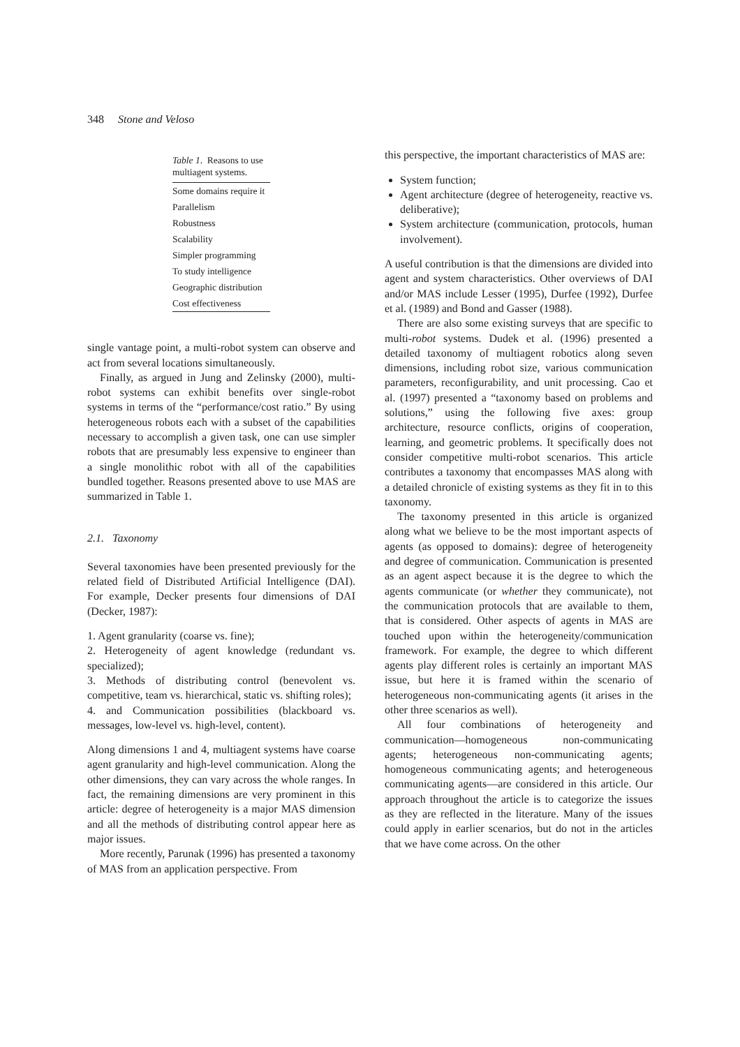348 Stone and Veloso
Table 1 . Reasons to use multiagent systems.
| Some domains require it |
| Parallelism |
| Robustness |
| Scalability |
| Simpler programming |
| To study intelligence |
| Geographic distribution |
| Cost effectiveness |
single vantage point, a multi-robot system can observe and act from several locations simultaneously.
Finally, as argued in Jung and Zelinsky (2000), multi-robot systems can exhibit benefits over single-robot systems in terms of the “performance/cost ratio.” By using heterogeneous robots each with a subset of the capabilities necessary to accomplish a given task, one can use simpler robots that are presumably less expensive to engineer than a single monolithic robot with all of the capabilities bundled together. Reasons presented above to use MAS are summarized in Table 1.
2.1. Taxonomy
Several taxonomies have been presented previously for the related field of Distributed Artificial Intelligence (DAI). For example, Decker presents four dimensions of DAI (Decker, 1987):
1. Agent granularity (coarse vs. fine);
2. Heterogeneity of agent knowledge (redundant vs. specialized);
3. Methods of distributing control (benevolent vs. competitive, team vs. hierarchical, static vs. shifting roles);
4. and Communication possibilities (blackboard vs. messages, low-level vs. high-level, content).
Along dimensions 1 and 4, multiagent systems have coarse agent granularity and high-level communication. Along the other dimensions, they can vary across the whole ranges. In fact, the remaining dimensions are very prominent in this article: degree of heterogeneity is a major MAS dimension and all the methods of distributing control appear here as major issues.
More recently, Parunak (1996) has presented a taxonomy of MAS from an application perspective. From
this perspective, the important characteristics of MAS are:
System function;
Agent architecture (degree of heterogeneity, reactive vs. deliberative);
System architecture (communication, protocols, human involvement).
A useful contribution is that the dimensions are divided into agent and system characteristics. Other overviews of DAI and/or MAS include Lesser (1995), Durfee (1992), Durfee et al. (1989) and Bond and Gasser (1988).
There are also some existing surveys that are specific to multi-robot systems. Dudek et al. (1996) presented a detailed taxonomy of multiagent robotics along seven dimensions, including robot size, various communication parameters, reconfigurability, and unit processing. Cao et al. (1997) presented a “taxonomy based on problems and solutions,” using the following five axes: group architecture, resource conflicts, origins of cooperation, learning, and geometric problems. It specifically does not consider competitive multi-robot scenarios. This article contributes a taxonomy that encompasses MAS along with a detailed chronicle of existing systems as they fit in to this taxonomy.
The taxonomy presented in this article is organized along what we believe to be the most important aspects of agents (as opposed to domains): degree of heterogeneity and degree of communication. Communication is presented as an agent aspect because it is the degree to which the agents communicate (or whether they communicate), not the communication protocols that are available to them, that is considered. Other aspects of agents in MAS are touched upon within the heterogeneity/communication framework. For example, the degree to which different agents play different roles is certainly an important MAS issue, but here it is framed within the scenario of heterogeneous non-communicating agents (it arises in the other three scenarios as well).
All four combinations of heterogeneity and communication—homogeneous non-communicating agents; heterogeneous non-communicating agents; homogeneous communicating agents; and heterogeneous communicating agents—are considered in this article. Our approach throughout the article is to categorize the issues as they are reflected in the literature. Many of the issues could apply in earlier scenarios, but do not in the articles that we have come across. On the other